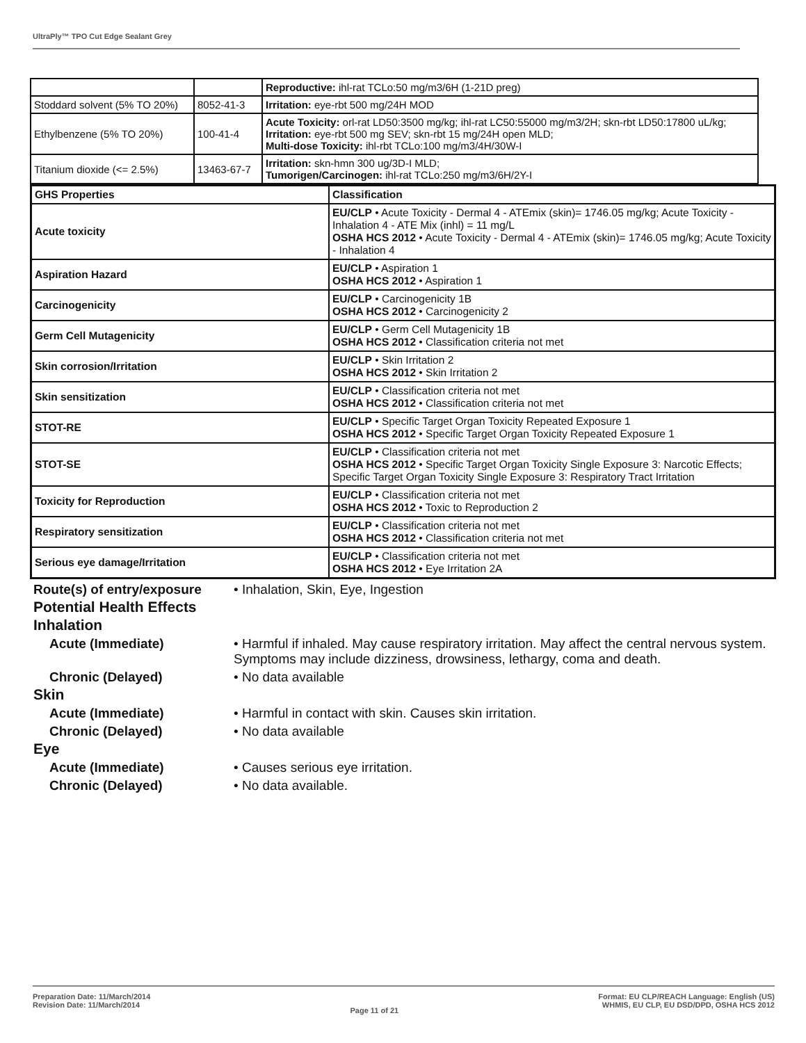UltraPly™ TPO Cut Edge Sealant Grey
| | | Reproductive: ihl-rat TCLo:50 mg/m3/6H (1-21D preg) |
| Stoddard solvent (5% TO 20%) | 8052-41-3 | Irritation: eye-rbt 500 mg/24H MOD |
| Ethylbenzene (5% TO 20%) | 100-41-4 | Acute Toxicity: orl-rat LD50:3500 mg/kg; ihl-rat LC50:55000 mg/m3/2H; skn-rbt LD50:17800 uL/kg; Irritation: eye-rbt 500 mg SEV; skn-rbt 15 mg/24H open MLD; Multi-dose Toxicity: ihl-rbt TCLo:100 mg/m3/4H/30W-I |
| Titanium dioxide (<= 2.5%) | 13463-67-7 | Irritation: skn-hmn 300 ug/3D-I MLD; Tumorigen/Carcinogen: ihl-rat TCLo:250 mg/m3/6H/2Y-I |
| GHS Properties | Classification |
| --- | --- |
| Acute toxicity | EU/CLP • Acute Toxicity - Dermal 4 - ATEmix (skin)= 1746.05 mg/kg; Acute Toxicity - Inhalation 4 - ATE Mix (inhl) = 11 mg/L OSHA HCS 2012 • Acute Toxicity - Dermal 4 - ATEmix (skin)= 1746.05 mg/kg; Acute Toxicity - Inhalation 4 |
| Aspiration Hazard | EU/CLP • Aspiration 1 OSHA HCS 2012 • Aspiration 1 |
| Carcinogenicity | EU/CLP • Carcinogenicity 1B OSHA HCS 2012 • Carcinogenicity 2 |
| Germ Cell Mutagenicity | EU/CLP • Germ Cell Mutagenicity 1B OSHA HCS 2012 • Classification criteria not met |
| Skin corrosion/Irritation | EU/CLP • Skin Irritation 2 OSHA HCS 2012 • Skin Irritation 2 |
| Skin sensitization | EU/CLP • Classification criteria not met OSHA HCS 2012 • Classification criteria not met |
| STOT-RE | EU/CLP • Specific Target Organ Toxicity Repeated Exposure 1 OSHA HCS 2012 • Specific Target Organ Toxicity Repeated Exposure 1 |
| STOT-SE | EU/CLP • Classification criteria not met OSHA HCS 2012 • Specific Target Organ Toxicity Single Exposure 3: Narcotic Effects; Specific Target Organ Toxicity Single Exposure 3: Respiratory Tract Irritation |
| Toxicity for Reproduction | EU/CLP • Classification criteria not met OSHA HCS 2012 • Toxic to Reproduction 2 |
| Respiratory sensitization | EU/CLP • Classification criteria not met OSHA HCS 2012 • Classification criteria not met |
| Serious eye damage/Irritation | EU/CLP • Classification criteria not met OSHA HCS 2012 • Eye Irritation 2A |
Route(s) of entry/exposure
• Inhalation, Skin, Eye, Ingestion
Potential Health Effects
Inhalation
Acute (Immediate) • Harmful if inhaled. May cause respiratory irritation. May affect the central nervous system. Symptoms may include dizziness, drowsiness, lethargy, coma and death.
Chronic (Delayed) • No data available
Skin
Acute (Immediate) • Harmful in contact with skin. Causes skin irritation.
Chronic (Delayed) • No data available
Eye
Acute (Immediate) • Causes serious eye irritation.
Chronic (Delayed) • No data available.
Preparation Date: 11/March/2014
Revision Date: 11/March/2014
Page 11 of 21
Format: EU CLP/REACH Language: English (US)
WHMIS, EU CLP, EU DSD/DPD, OSHA HCS 2012